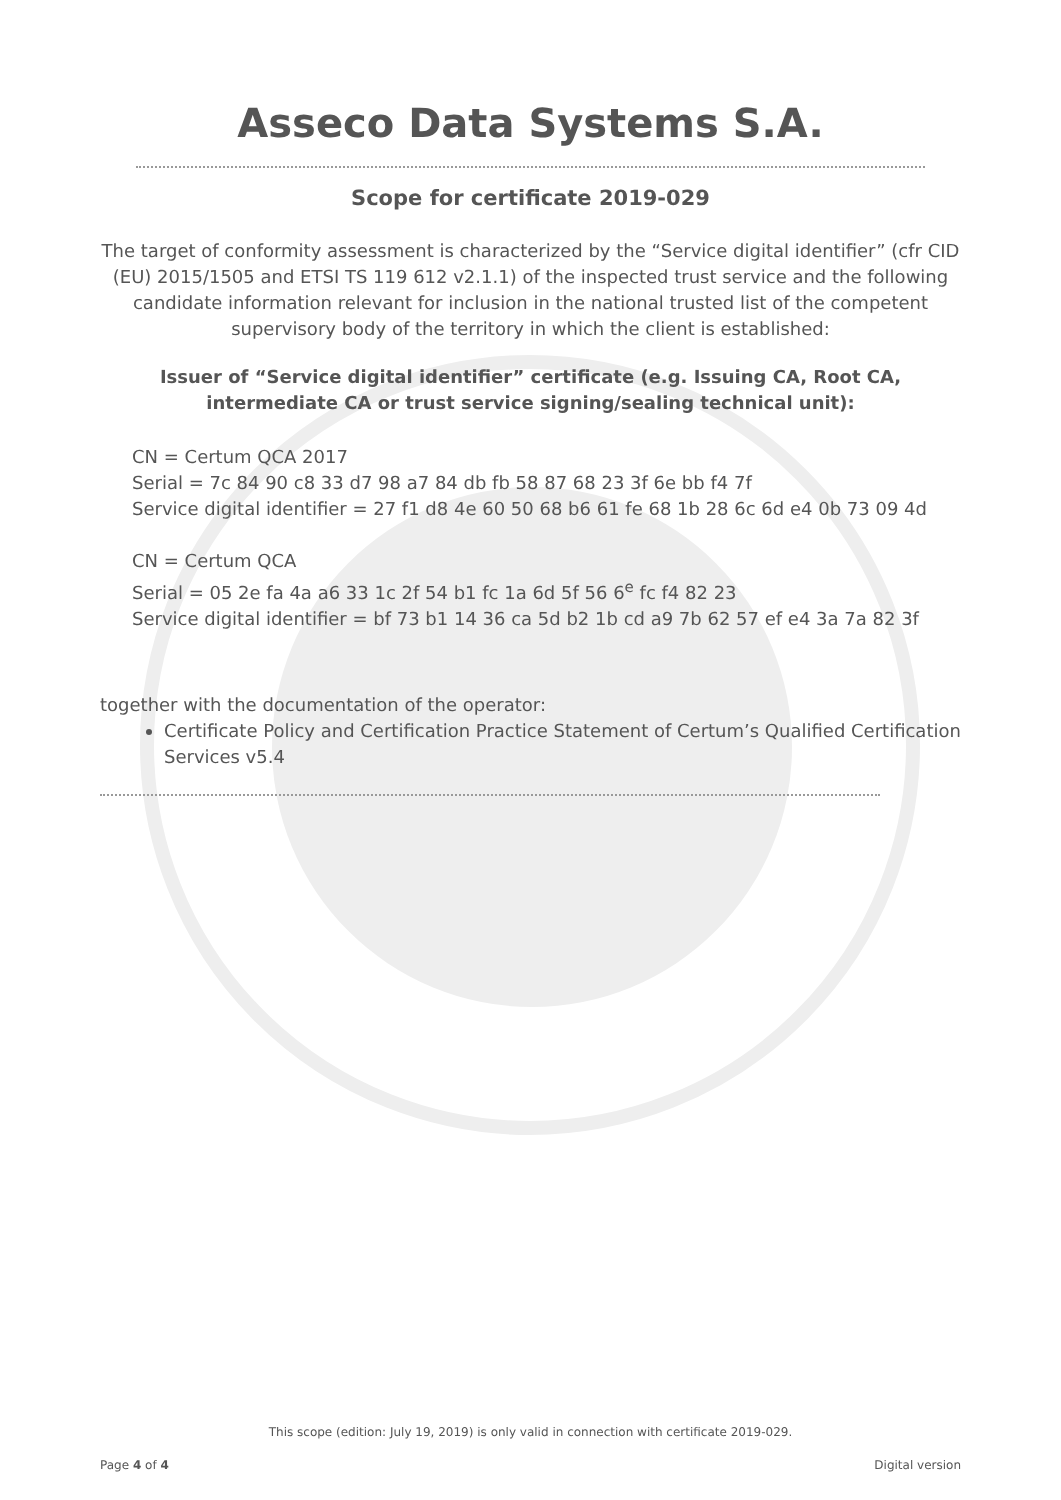Asseco Data Systems S.A.
Scope for certificate 2019-029
The target of conformity assessment is characterized by the “Service digital identifier” (cfr CID (EU) 2015/1505 and ETSI TS 119 612 v2.1.1) of the inspected trust service and the following candidate information relevant for inclusion in the national trusted list of the competent supervisory body of the territory in which the client is established:
Issuer of “Service digital identifier” certificate (e.g. Issuing CA, Root CA, intermediate CA or trust service signing/sealing technical unit):
CN = Certum QCA 2017
Serial = 7c 84 90 c8 33 d7 98 a7 84 db fb 58 87 68 23 3f 6e bb f4 7f
Service digital identifier = 27 f1 d8 4e 60 50 68 b6 61 fe 68 1b 28 6c 6d e4 0b 73 09 4d
CN = Certum QCA
Serial = 05 2e fa 4a a6 33 1c 2f 54 b1 fc 1a 6d 5f 56 6<sup>e</sup> fc f4 82 23
Service digital identifier = bf 73 b1 14 36 ca 5d b2 1b cd a9 7b 62 57 ef e4 3a 7a 82 3f
together with the documentation of the operator:
Certificate Policy and Certification Practice Statement of Certum’s Qualified Certification Services v5.4
This scope (edition: July 19, 2019) is only valid in connection with certificate 2019-029.
Page 4 of 4 Digital version